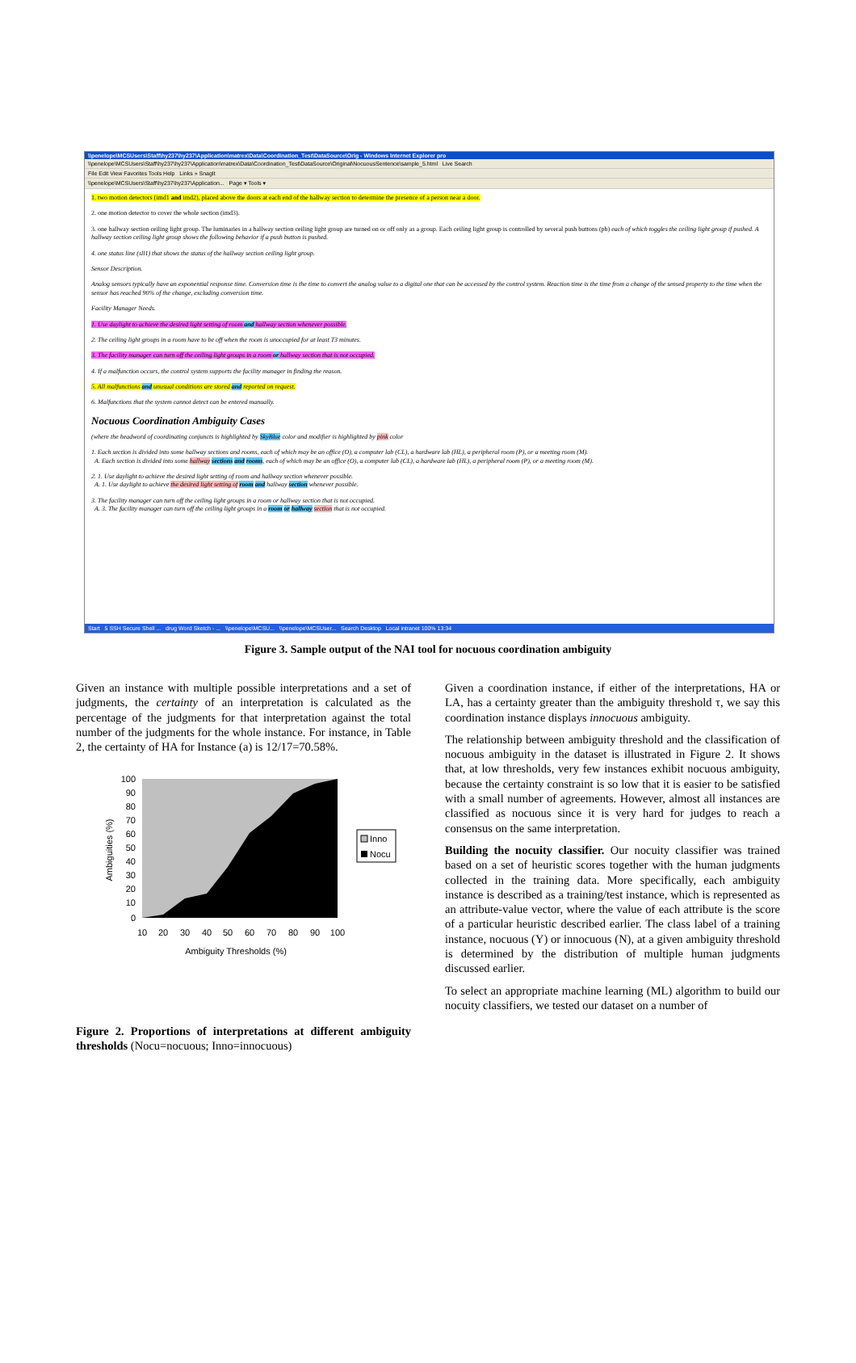\\penelope\MCSUsers\Staff\hy237\hy237\Application\matrex\Data\Coordination_Test\DataSource\Orig - Windows Internet Explorer pro
\\penelope\MCSUsers\Staff\hy237\hy237\Application\matrex\Data\Coordination_Test\DataSource\Original\NocuousSentence\sample_5.html Live Search
File Edit View Favorites Tools Help Links » SnagIt
\\penelope\MCSUsers\Staff\hy237\hy237\Application... Page ▾ Tools ▾
1. two motion detectors (imd1 and imd2), placed above the doors at each end of the hallway section to determine the presence of a person near a door.
2. one motion detector to cover the whole section (imd3).
3. one hallway section ceiling light group. The luminaries in a hallway section ceiling light group are turned on or off only as a group. Each ceiling light group is controlled by several push buttons (pb) each of which toggles the ceiling light group if pushed. A hallway section ceiling light group shows the following behavior if a push button is pushed.
4. one status line (sll1) that shows the status of the hallway section ceiling light group.
Sensor Description.
Analog sensors typically have an exponential response time. Conversion time is the time to convert the analog value to a digital one that can be accessed by the control system. Reaction time is the time from a change of the sensed property to the time when the sensor has reached 90% of the change, excluding conversion time.
Facility Manager Needs.
1. Use daylight to achieve the desired light setting of room and hallway section whenever possible.
2. The ceiling light groups in a room have to be off when the room is unoccupied for at least T3 minutes.
3. The facility manager can turn off the ceiling light groups in a room or hallway section that is not occupied.
4. If a malfunction occurs, the control system supports the facility manager in finding the reason.
5. All malfunctions and unusual conditions are stored and reported on request.
6. Malfunctions that the system cannot detect can be entered manually.
Nocuous Coordination Ambiguity Cases
(where the headword of coordinating conjuncts is highlighted by SkyBlue color and modifier is highlighted by pink color
1. Each section is divided into some hallway sections and rooms, each of which may be an office (O), a computer lab (CL), a hardware lab (HL), a peripheral room (P), or a meeting room (M).
A. Each section is divided into some hallway sections and rooms, each of which may be an office (O), a computer lab (CL), a hardware lab (HL), a peripheral room (P), or a meeting room (M).
2. 1. Use daylight to achieve the desired light setting of room and hallway section whenever possible.
A. 1. Use daylight to achieve the desired light setting of room and hallway section whenever possible.
3. The facility manager can turn off the ceiling light groups in a room or hallway section that is not occupied.
A. 3. The facility manager can turn off the ceiling light groups in a room or hallway section that is not occupied.
Start 5 SSH Secure Shell ... drug Word Sketch - ... \\penelope\MCSU... \\penelope\MCSUser... Search Desktop Local intranet 100% 13:34
Figure 3. Sample output of the NAI tool for nocuous coordination ambiguity
Given an instance with multiple possible interpretations and a set of judgments, the certainty of an interpretation is calculated as the percentage of the judgments for that interpretation against the total number of the judgments for the whole instance. For instance, in Table 2, the certainty of HA for Instance (a) is 12/17=70.58%.
100
90
80
70
60
50
40
30
20
10
0
10
20
30
40
50
60
70
80
90
100
Ambiguity Thresholds (%)
Ambiguities (%)
Inno
Nocu
Figure 2. Proportions of interpretations at different ambiguity thresholds (Nocu=nocuous; Inno=innocuous)
Given a coordination instance, if either of the interpretations, HA or LA, has a certainty greater than the ambiguity threshold τ, we say this coordination instance displays innocuous ambiguity.
The relationship between ambiguity threshold and the classification of nocuous ambiguity in the dataset is illustrated in Figure 2. It shows that, at low thresholds, very few instances exhibit nocuous ambiguity, because the certainty constraint is so low that it is easier to be satisfied with a small number of agreements. However, almost all instances are classified as nocuous since it is very hard for judges to reach a consensus on the same interpretation.
Building the nocuity classifier. Our nocuity classifier was trained based on a set of heuristic scores together with the human judgments collected in the training data. More specifically, each ambiguity instance is described as a training/test instance, which is represented as an attribute-value vector, where the value of each attribute is the score of a particular heuristic described earlier. The class label of a training instance, nocuous (Y) or innocuous (N), at a given ambiguity threshold is determined by the distribution of multiple human judgments discussed earlier.
To select an appropriate machine learning (ML) algorithm to build our nocuity classifiers, we tested our dataset on a number of